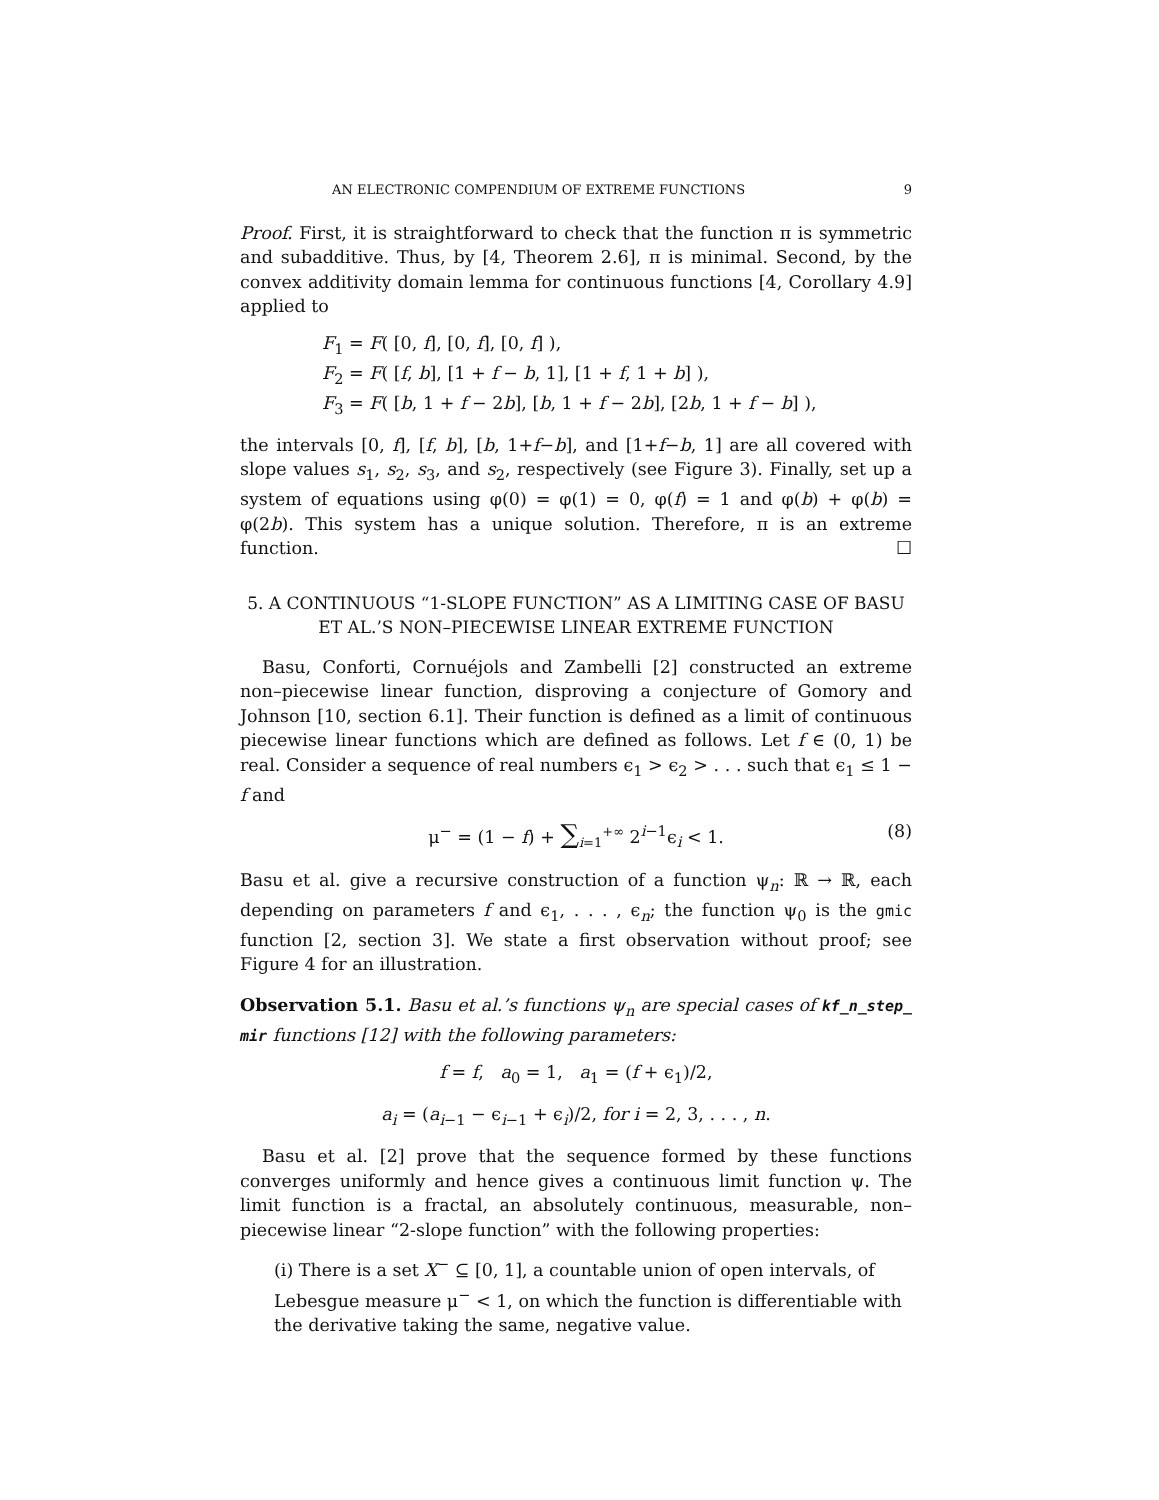AN ELECTRONIC COMPENDIUM OF EXTREME FUNCTIONS 9
Proof. First, it is straightforward to check that the function π is symmetric and subadditive. Thus, by [4, Theorem 2.6], π is minimal. Second, by the convex additivity domain lemma for continuous functions [4, Corollary 4.9] applied to
F<sub>1</sub> = F( [0, f], [0, f], [0, f] ),
F<sub>2</sub> = F( [f, b], [1 + f − b, 1], [1 + f, 1 + b] ),
F<sub>3</sub> = F( [b, 1 + f − 2b], [b, 1 + f − 2b], [2b, 1 + f − b] ),
the intervals [0, f], [f, b], [b, 1+f−b], and [1+f−b, 1] are all covered with slope values s<sub>1</sub>, s<sub>2</sub>, s<sub>3</sub>, and s<sub>2</sub>, respectively (see Figure 3). Finally, set up a system of equations using φ(0) = φ(1) = 0, φ(f) = 1 and φ(b) + φ(b) = φ(2b). This system has a unique solution. Therefore, π is an extreme function. ☐
5. A CONTINUOUS “1-SLOPE FUNCTION” AS A LIMITING CASE OF BASU
ET AL.’S NON–PIECEWISE LINEAR EXTREME FUNCTION
Basu, Conforti, Cornuéjols and Zambelli [2] constructed an extreme non–piecewise linear function, disproving a conjecture of Gomory and Johnson [10, section 6.1]. Their function is defined as a limit of continuous piecewise linear functions which are defined as follows. Let f ∈ (0, 1) be real. Consider a sequence of real numbers ϵ<sub>1</sub> > ϵ<sub>2</sub> > . . . such that ϵ<sub>1</sub> ≤ 1 − f and
μ<sup>−</sup> = (1 − f) + ∑<sub>i=1</sub><sup>+∞</sup> 2<sup>i−1</sup>ϵ<sub>i</sub> < 1. (8)
Basu et al. give a recursive construction of a function ψ<sub>n</sub>: ℝ → ℝ, each depending on parameters f and ϵ<sub>1</sub>, . . . , ϵ<sub>n</sub>; the function ψ<sub>0</sub> is the gmic function [2, section 3]. We state a first observation without proof; see Figure 4 for an illustration.
Observation 5.1. Basu et al.’s functions ψ<sub>n</sub> are special cases of kf_n_step_ mir functions [12] with the following parameters:
f = f, a<sub>0</sub> = 1, a<sub>1</sub> = (f + ϵ<sub>1</sub>)/2,
a<sub>i</sub> = (a<sub>i−1</sub> − ϵ<sub>i−1</sub> + ϵ<sub>i</sub>)/2, for i = 2, 3, . . . , n.
Basu et al. [2] prove that the sequence formed by these functions converges uniformly and hence gives a continuous limit function ψ. The limit function is a fractal, an absolutely continuous, measurable, non–piecewise linear “2-slope function” with the following properties:
(i) There is a set X<sup>−</sup> ⊆ [0, 1], a countable union of open intervals, of Lebesgue measure μ<sup>−</sup> < 1, on which the function is differentiable with the derivative taking the same, negative value.